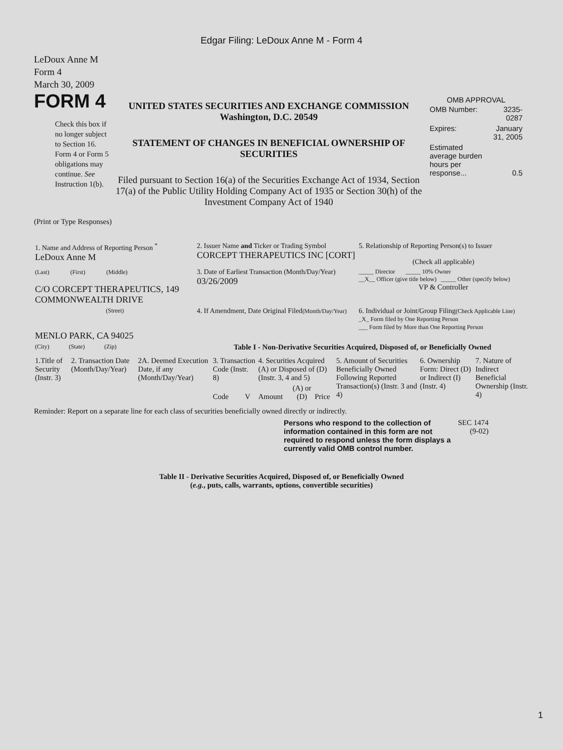Edgar Filing: LeDoux Anne M - Form 4
LeDoux Anne M
Form 4
March 30, 2009
FORM 4
Check this box if no longer subject to Section 16. Form 4 or Form 5 obligations may continue. See Instruction 1(b).
UNITED STATES SECURITIES AND EXCHANGE COMMISSION
Washington, D.C. 20549
STATEMENT OF CHANGES IN BENEFICIAL OWNERSHIP OF SECURITIES
Filed pursuant to Section 16(a) of the Securities Exchange Act of 1934, Section 17(a) of the Public Utility Holding Company Act of 1935 or Section 30(h) of the Investment Company Act of 1940
OMB APPROVAL
| OMB Number: | 3235-0287 |
| Expires: | January 31, 2005 |
| Estimated average burden hours per response... | 0.5 |
(Print or Type Responses)
| 1. Name and Address of Reporting Person <sup>*</sup> LeDoux Anne M | 2. Issuer Name and Ticker or Trading Symbol CORCEPT THERAPEUTICS INC [CORT] | 5. Relationship of Reporting Person(s) to Issuer (Check all applicable) |
| (Last) (First) (Middle) C/O CORCEPT THERAPEUTICS, 149 COMMONWEALTH DRIVE | 3. Date of Earliest Transaction (Month/Day/Year) 03/26/2009 | _____ Director _____ 10% Owner __X__ Officer (give title below) _____ Other (specify below) VP & Controller |
| (Street) MENLO PARK, CA 94025 | 4. If Amendment, Date Original Filed (Month/Day/Year) | 6. Individual or Joint/Group Filing (Check Applicable Line) _X_ Form filed by One Reporting Person ___ Form filed by More than One Reporting Person |
| (City) (State) (Zip) | Table I - Non-Derivative Securities Acquired, Disposed of, or Beneficially Owned | |
| 1.Title of Security (Instr. 3) | 2. Transaction Date (Month/Day/Year) | 2A. Deemed Execution Date, if any (Month/Day/Year) | 3. Transaction Code (Instr. 8) | | 4. Securities Acquired (A) or Disposed of (D) (Instr. 3, 4 and 5) | | | 5. Amount of Securities Beneficially Owned Following Reported Transaction(s) (Instr. 3 and 4) | 6. Ownership Form: Direct (D) or Indirect (I) (Instr. 4) | 7. Nature of Indirect Beneficial Ownership (Instr. 4) |
| --- | --- | --- | --- | --- | --- | --- | --- | --- | --- | --- |
| | | | Code | V | Amount | (A) or (D) | Price | | | |
Reminder: Report on a separate line for each class of securities beneficially owned directly or indirectly.
Persons who respond to the collection of information contained in this form are not required to respond unless the form displays a currently valid OMB control number.
SEC 1474 (9-02)
Table II - Derivative Securities Acquired, Disposed of, or Beneficially Owned
(e.g., puts, calls, warrants, options, convertible securities)
1